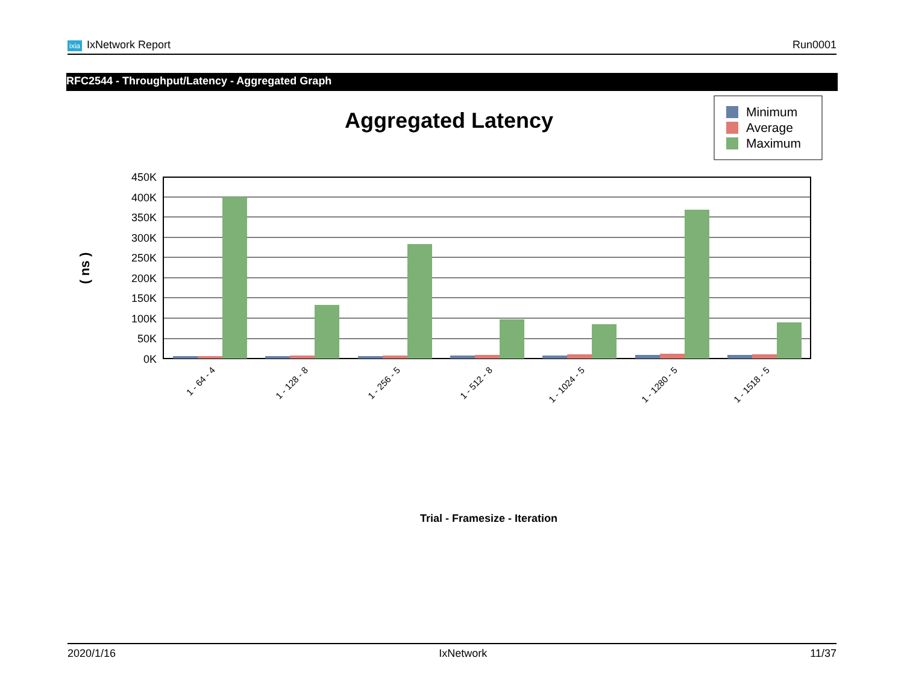ixia IxNetwork Report Run0001
RFC2544 - Throughput/Latency - Aggregated Graph
Aggregated Latency
Minimum
Average
Maximum
450K
400K
350K
300K
250K
200K
150K
100K
50K
0K
( ns )
1 - 64 - 4
1 - 128 - 8
1 - 256 - 5
1 - 512 - 8
1 - 1024 - 5
1 - 1280 - 5
1 - 1518 - 5
Trial - Framesize - Iteration
2020/1/16 IxNetwork 11/37